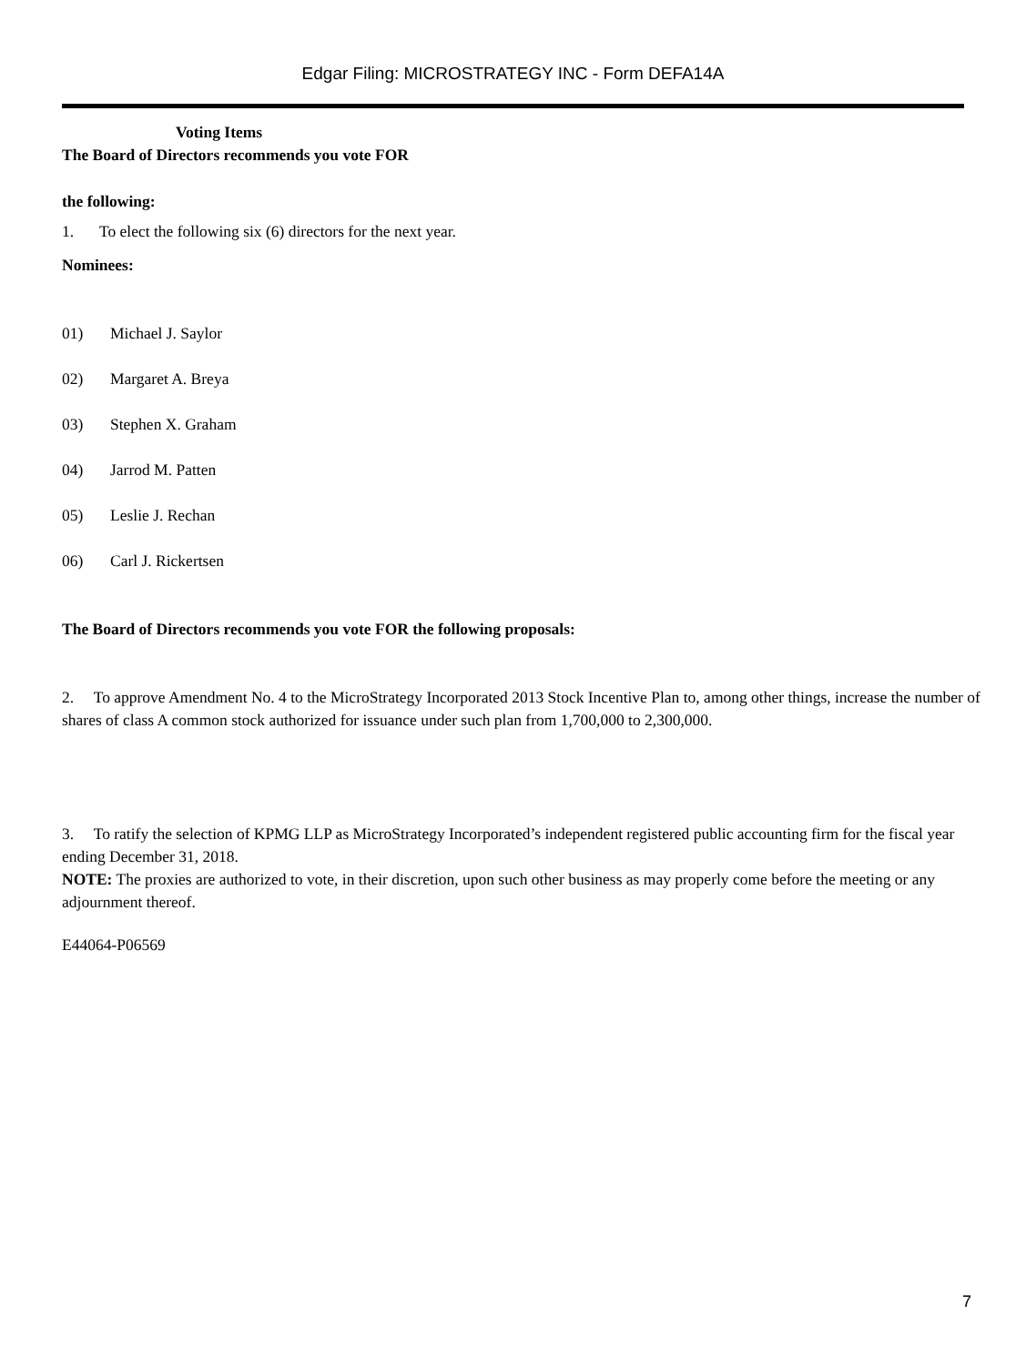Edgar Filing: MICROSTRATEGY INC - Form DEFA14A
Voting Items
The Board of Directors recommends you vote FOR
the following:
1. To elect the following six (6) directors for the next year.
Nominees:
01) Michael J. Saylor
02) Margaret A. Breya
03) Stephen X. Graham
04) Jarrod M. Patten
05) Leslie J. Rechan
06) Carl J. Rickertsen
The Board of Directors recommends you vote FOR the following proposals:
2. To approve Amendment No. 4 to the MicroStrategy Incorporated 2013 Stock Incentive Plan to, among other things, increase the number of shares of class A common stock authorized for issuance under such plan from 1,700,000 to 2,300,000.
3. To ratify the selection of KPMG LLP as MicroStrategy Incorporated’s independent registered public accounting firm for the fiscal year ending December 31, 2018.
NOTE: The proxies are authorized to vote, in their discretion, upon such other business as may properly come before the meeting or any adjournment thereof.
E44064-P06569
7